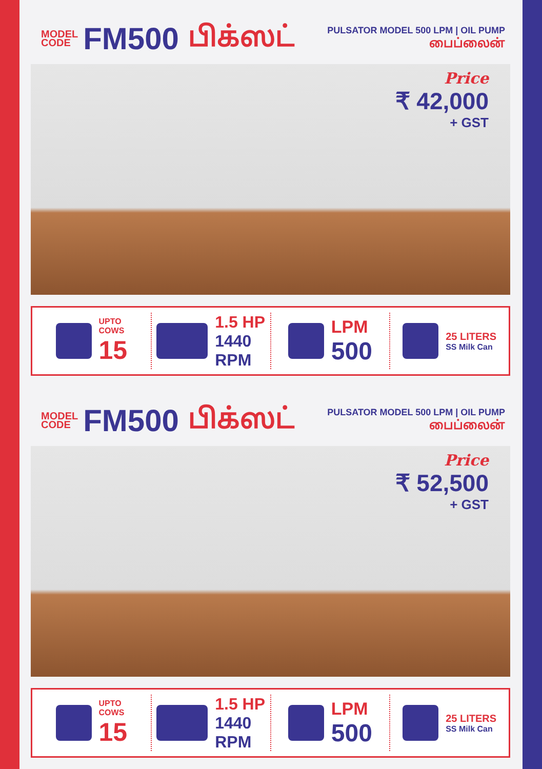MODEL
CODE
FM500 பிக்ஸட்
PULSATOR MODEL 500 LPM | OIL PUMP
பைப்லைன்
Price
₹ 42,000
+ GST
UPTO
COWS
15
1.5 HP
1440
RPM
LPM
500
25 LITERS
SS Milk Can
MODEL
CODE
FM500 பிக்ஸட்
PULSATOR MODEL 500 LPM | OIL PUMP
பைப்லைன்
Price
₹ 52,500
+ GST
UPTO
COWS
15
1.5 HP
1440
RPM
LPM
500
25 LITERS
SS Milk Can